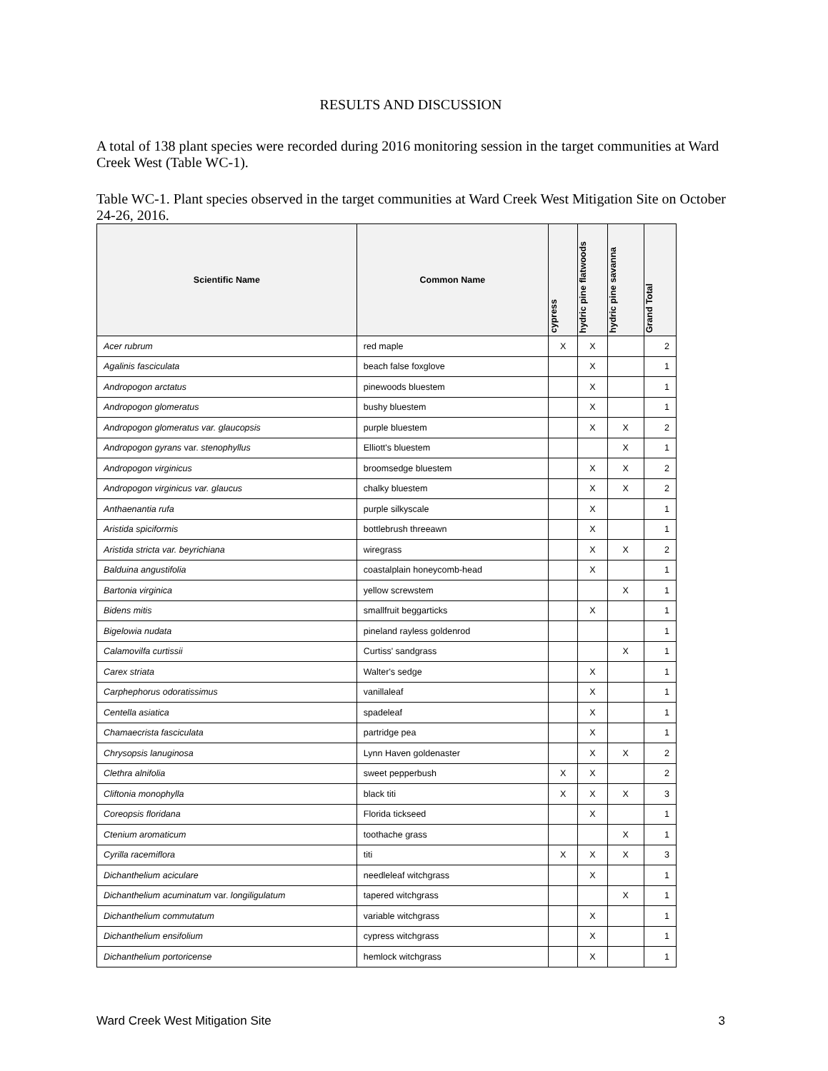RESULTS AND DISCUSSION
A total of 138 plant species were recorded during 2016 monitoring session in the target communities at Ward Creek West (Table WC-1).
Table WC-1. Plant species observed in the target communities at Ward Creek West Mitigation Site on October 24-26, 2016.
| Scientific Name | Common Name | cypress | hydric pine flatwoods | hydric pine savanna | Grand Total |
| --- | --- | --- | --- | --- | --- |
| Acer rubrum | red maple | X | X | | 2 |
| Agalinis fasciculata | beach false foxglove | | X | | 1 |
| Andropogon arctatus | pinewoods bluestem | | X | | 1 |
| Andropogon glomeratus | bushy bluestem | | X | | 1 |
| Andropogon glomeratus var. glaucopsis | purple bluestem | | X | X | 2 |
| Andropogon gyrans var. stenophyllus | Elliott's bluestem | | | X | 1 |
| Andropogon virginicus | broomsedge bluestem | | X | X | 2 |
| Andropogon virginicus var. glaucus | chalky bluestem | | X | X | 2 |
| Anthaenantia rufa | purple silkyscale | | X | | 1 |
| Aristida spiciformis | bottlebrush threeawn | | X | | 1 |
| Aristida stricta var. beyrichiana | wiregrass | | X | X | 2 |
| Balduina angustifolia | coastalplain honeycomb-head | | X | | 1 |
| Bartonia virginica | yellow screwstem | | | X | 1 |
| Bidens mitis | smallfruit beggarticks | | X | | 1 |
| Bigelowia nudata | pineland rayless goldenrod | | | | 1 |
| Calamovilfa curtissii | Curtiss' sandgrass | | | X | 1 |
| Carex striata | Walter's sedge | | X | | 1 |
| Carphephorus odoratissimus | vanillaleaf | | X | | 1 |
| Centella asiatica | spadeleaf | | X | | 1 |
| Chamaecrista fasciculata | partridge pea | | X | | 1 |
| Chrysopsis lanuginosa | Lynn Haven goldenaster | | X | X | 2 |
| Clethra alnifolia | sweet pepperbush | X | X | | 2 |
| Cliftonia monophylla | black titi | X | X | X | 3 |
| Coreopsis floridana | Florida tickseed | | X | | 1 |
| Ctenium aromaticum | toothache grass | | | X | 1 |
| Cyrilla racemiflora | titi | X | X | X | 3 |
| Dichanthelium aciculare | needleleaf witchgrass | | X | | 1 |
| Dichanthelium acuminatum var. longiligulatum | tapered witchgrass | | | X | 1 |
| Dichanthelium commutatum | variable witchgrass | | X | | 1 |
| Dichanthelium ensifolium | cypress witchgrass | | X | | 1 |
| Dichanthelium portoricense | hemlock witchgrass | | X | | 1 |
Ward Creek West Mitigation Site 3